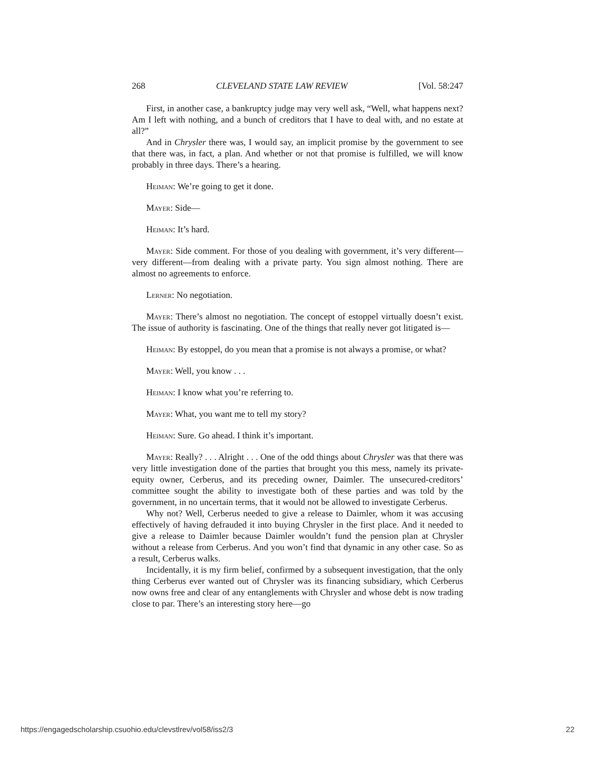268 CLEVELAND STATE LAW REVIEW [Vol. 58:247
First, in another case, a bankruptcy judge may very well ask, “Well, what happens next? Am I left with nothing, and a bunch of creditors that I have to deal with, and no estate at all?”
And in Chrysler there was, I would say, an implicit promise by the government to see that there was, in fact, a plan. And whether or not that promise is fulfilled, we will know probably in three days. There’s a hearing.
Heiman: We’re going to get it done.
Mayer: Side—
Heiman: It’s hard.
Mayer: Side comment. For those of you dealing with government, it’s very different—very different—from dealing with a private party. You sign almost nothing. There are almost no agreements to enforce.
Lerner: No negotiation.
Mayer: There’s almost no negotiation. The concept of estoppel virtually doesn’t exist. The issue of authority is fascinating. One of the things that really never got litigated is—
Heiman: By estoppel, do you mean that a promise is not always a promise, or what?
Mayer: Well, you know . . .
Heiman: I know what you’re referring to.
Mayer: What, you want me to tell my story?
Heiman: Sure. Go ahead. I think it’s important.
Mayer: Really? . . . Alright . . . One of the odd things about Chrysler was that there was very little investigation done of the parties that brought you this mess, namely its private-equity owner, Cerberus, and its preceding owner, Daimler. The unsecured-creditors’ committee sought the ability to investigate both of these parties and was told by the government, in no uncertain terms, that it would not be allowed to investigate Cerberus.
Why not? Well, Cerberus needed to give a release to Daimler, whom it was accusing effectively of having defrauded it into buying Chrysler in the first place. And it needed to give a release to Daimler because Daimler wouldn’t fund the pension plan at Chrysler without a release from Cerberus. And you won’t find that dynamic in any other case. So as a result, Cerberus walks.
Incidentally, it is my firm belief, confirmed by a subsequent investigation, that the only thing Cerberus ever wanted out of Chrysler was its financing subsidiary, which Cerberus now owns free and clear of any entanglements with Chrysler and whose debt is now trading close to par. There’s an interesting story here—go
https://engagedscholarship.csuohio.edu/clevstlrev/vol58/iss2/3 22